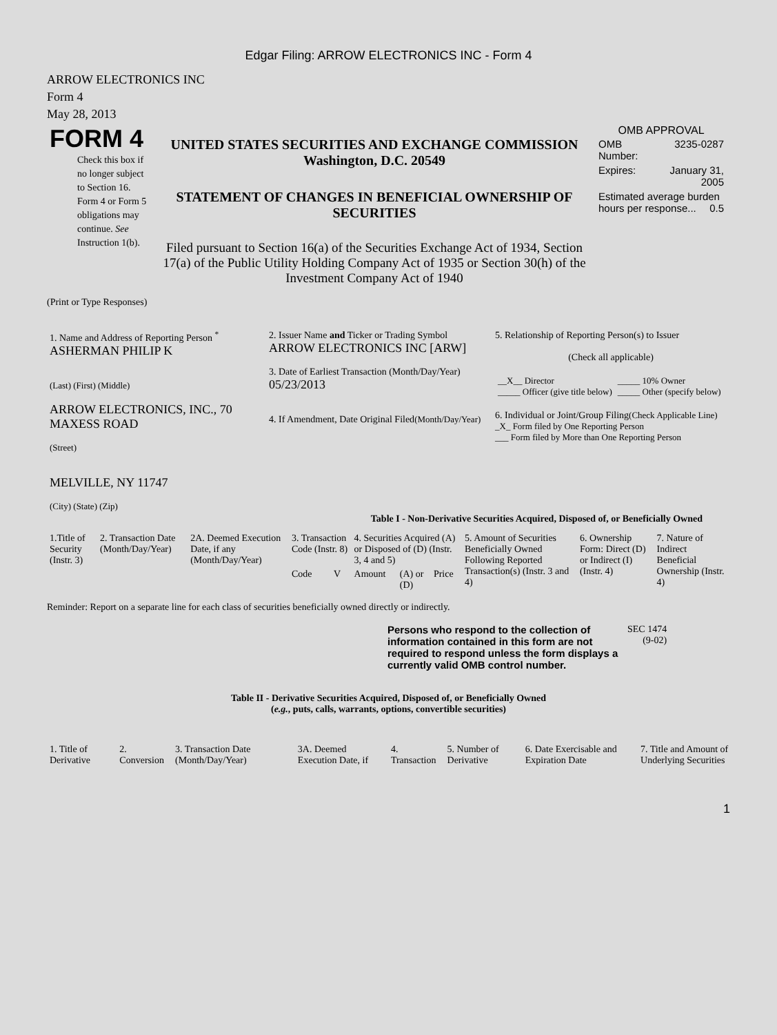Edgar Filing: ARROW ELECTRONICS INC - Form 4
ARROW ELECTRONICS INC
Form 4
May 28, 2013
| FORM 4 Check this box if no longer subject to Section 16. Form 4 or Form 5 obligations may continue. See Instruction 1(b). | UNITED STATES SECURITIES AND EXCHANGE COMMISSION Washington, D.C. 20549 STATEMENT OF CHANGES IN BENEFICIAL OWNERSHIP OF SECURITIES Filed pursuant to Section 16(a) of the Securities Exchange Act of 1934, Section 17(a) of the Public Utility Holding Company Act of 1935 or Section 30(h) of the Investment Company Act of 1940 | OMB APPROVAL / OMB Number: / 3235-0287 / / Expires: / January 31, 2005 / / Estimated average burden hours per response... 0.5 / / |
(Print or Type Responses)
| 1. Name and Address of Reporting Person <sup>*</sup> ASHERMAN PHILIP K (Last) (First) (Middle) ARROW ELECTRONICS, INC., 70 MAXESS ROAD (Street) MELVILLE, NY 11747 (City) (State) (Zip) | 2. Issuer Name and Ticker or Trading Symbol ARROW ELECTRONICS INC [ARW] 3. Date of Earliest Transaction (Month/Day/Year) 05/23/2013 4. If Amendment, Date Original Filed (Month/Day/Year) | 5. Relationship of Reporting Person(s) to Issuer (Check all applicable) / __X__ Director _____ Officer (give title below) / _____ 10% Owner _____ Other (specify below) / 6. Individual or Joint/Group Filing (Check Applicable Line) _X_ Form filed by One Reporting Person ___ Form filed by More than One Reporting Person |
Table I - Non-Derivative Securities Acquired, Disposed of, or Beneficially Owned
| 1.Title of Security (Instr. 3) | 2. Transaction Date (Month/Day/Year) | 2A. Deemed Execution Date, if any (Month/Day/Year) | 3. Transaction Code (Instr. 8) | | 4. Securities Acquired (A) or Disposed of (D) (Instr. 3, 4 and 5) | | | 5. Amount of Securities Beneficially Owned Following Reported Transaction(s) (Instr. 3 and 4) | 6. Ownership Form: Direct (D) or Indirect (I) (Instr. 4) | 7. Nature of Indirect Beneficial Ownership (Instr. 4) |
| --- | --- | --- | --- | --- | --- | --- | --- | --- | --- | --- |
| | | | Code | V | Amount | (A) or (D) | Price | | | |
Reminder: Report on a separate line for each class of securities beneficially owned directly or indirectly.
| Persons who respond to the collection of information contained in this form are not required to respond unless the form displays a currently valid OMB control number. | SEC 1474 (9-02) |
Table II - Derivative Securities Acquired, Disposed of, or Beneficially Owned
(e.g., puts, calls, warrants, options, convertible securities)
| 1. Title of Derivative | 2. Conversion | 3. Transaction Date (Month/Day/Year) | 3A. Deemed Execution Date, if | 4. Transaction | 5. Number of Derivative | 6. Date Exercisable and Expiration Date | 7. Title and Amount of Underlying Securities |
| --- | --- | --- | --- | --- | --- | --- | --- |
1